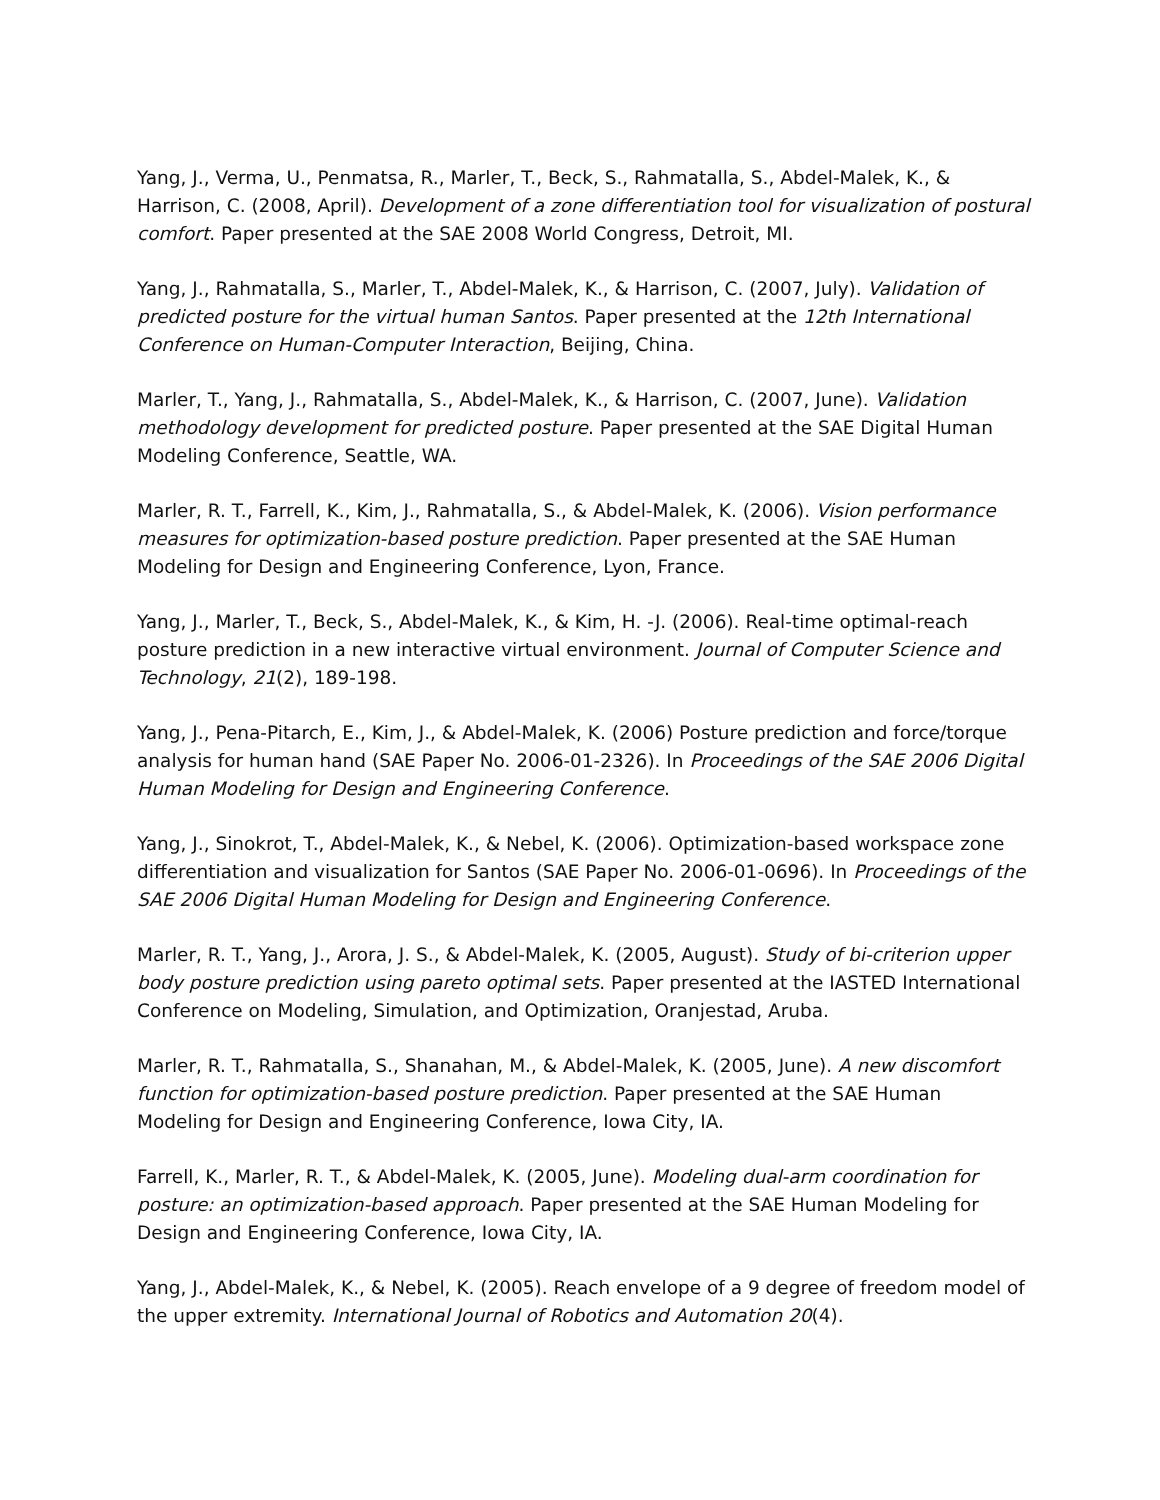Yang, J., Verma, U., Penmatsa, R., Marler, T., Beck, S., Rahmatalla, S., Abdel-Malek, K., & Harrison, C. (2008, April). Development of a zone differentiation tool for visualization of postural comfort. Paper presented at the SAE 2008 World Congress, Detroit, MI.
Yang, J., Rahmatalla, S., Marler, T., Abdel-Malek, K., & Harrison, C. (2007, July). Validation of predicted posture for the virtual human Santos. Paper presented at the 12th International Conference on Human-Computer Interaction, Beijing, China.
Marler, T., Yang, J., Rahmatalla, S., Abdel-Malek, K., & Harrison, C. (2007, June). Validation methodology development for predicted posture. Paper presented at the SAE Digital Human Modeling Conference, Seattle, WA.
Marler, R. T., Farrell, K., Kim, J., Rahmatalla, S., & Abdel-Malek, K. (2006). Vision performance measures for optimization-based posture prediction. Paper presented at the SAE Human Modeling for Design and Engineering Conference, Lyon, France.
Yang, J., Marler, T., Beck, S., Abdel-Malek, K., & Kim, H. -J. (2006). Real-time optimal-reach posture prediction in a new interactive virtual environment. Journal of Computer Science and Technology, 21(2), 189-198.
Yang, J., Pena-Pitarch, E., Kim, J., & Abdel-Malek, K. (2006) Posture prediction and force/torque analysis for human hand (SAE Paper No. 2006-01-2326). In Proceedings of the SAE 2006 Digital Human Modeling for Design and Engineering Conference.
Yang, J., Sinokrot, T., Abdel-Malek, K., & Nebel, K. (2006). Optimization-based workspace zone differentiation and visualization for Santos (SAE Paper No. 2006-01-0696). In Proceedings of the SAE 2006 Digital Human Modeling for Design and Engineering Conference.
Marler, R. T., Yang, J., Arora, J. S., & Abdel-Malek, K. (2005, August). Study of bi-criterion upper body posture prediction using pareto optimal sets. Paper presented at the IASTED International Conference on Modeling, Simulation, and Optimization, Oranjestad, Aruba.
Marler, R. T., Rahmatalla, S., Shanahan, M., & Abdel-Malek, K. (2005, June). A new discomfort function for optimization-based posture prediction. Paper presented at the SAE Human Modeling for Design and Engineering Conference, Iowa City, IA.
Farrell, K., Marler, R. T., & Abdel-Malek, K. (2005, June). Modeling dual-arm coordination for posture: an optimization-based approach. Paper presented at the SAE Human Modeling for Design and Engineering Conference, Iowa City, IA.
Yang, J., Abdel-Malek, K., & Nebel, K. (2005). Reach envelope of a 9 degree of freedom model of the upper extremity. International Journal of Robotics and Automation 20(4).